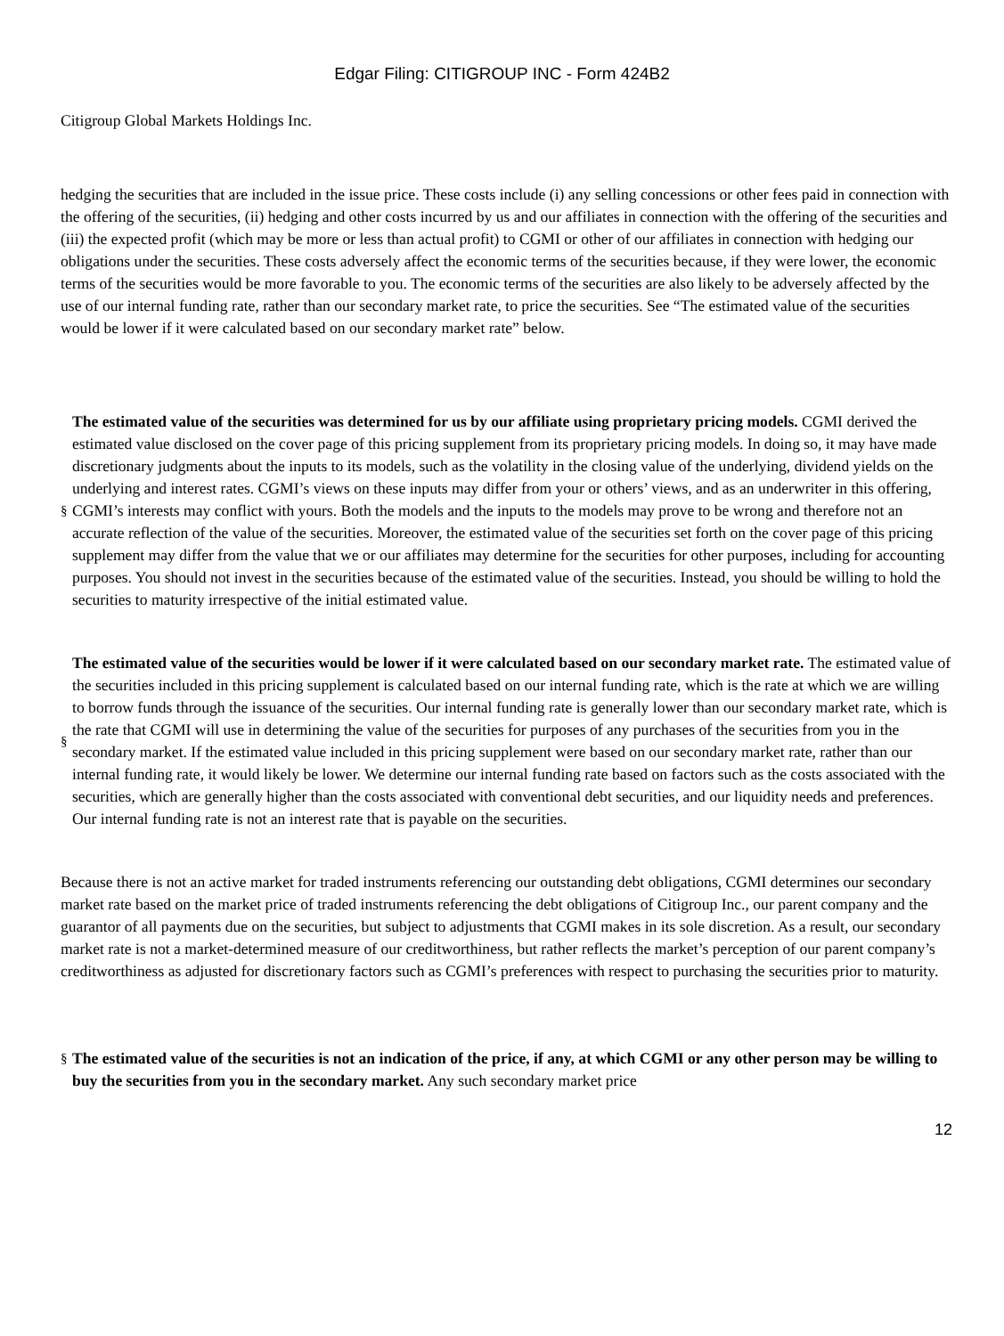Edgar Filing: CITIGROUP INC - Form 424B2
Citigroup Global Markets Holdings Inc.
hedging the securities that are included in the issue price. These costs include (i) any selling concessions or other fees paid in connection with the offering of the securities, (ii) hedging and other costs incurred by us and our affiliates in connection with the offering of the securities and (iii) the expected profit (which may be more or less than actual profit) to CGMI or other of our affiliates in connection with hedging our obligations under the securities. These costs adversely affect the economic terms of the securities because, if they were lower, the economic terms of the securities would be more favorable to you. The economic terms of the securities are also likely to be adversely affected by the use of our internal funding rate, rather than our secondary market rate, to price the securities. See “The estimated value of the securities would be lower if it were calculated based on our secondary market rate” below.
§
The estimated value of the securities was determined for us by our affiliate using proprietary pricing models. CGMI derived the estimated value disclosed on the cover page of this pricing supplement from its proprietary pricing models. In doing so, it may have made discretionary judgments about the inputs to its models, such as the volatility in the closing value of the underlying, dividend yields on the underlying and interest rates. CGMI’s views on these inputs may differ from your or others’ views, and as an underwriter in this offering, CGMI’s interests may conflict with yours. Both the models and the inputs to the models may prove to be wrong and therefore not an accurate reflection of the value of the securities. Moreover, the estimated value of the securities set forth on the cover page of this pricing supplement may differ from the value that we or our affiliates may determine for the securities for other purposes, including for accounting purposes. You should not invest in the securities because of the estimated value of the securities. Instead, you should be willing to hold the securities to maturity irrespective of the initial estimated value.
§
The estimated value of the securities would be lower if it were calculated based on our secondary market rate. The estimated value of the securities included in this pricing supplement is calculated based on our internal funding rate, which is the rate at which we are willing to borrow funds through the issuance of the securities. Our internal funding rate is generally lower than our secondary market rate, which is the rate that CGMI will use in determining the value of the securities for purposes of any purchases of the securities from you in the secondary market. If the estimated value included in this pricing supplement were based on our secondary market rate, rather than our internal funding rate, it would likely be lower. We determine our internal funding rate based on factors such as the costs associated with the securities, which are generally higher than the costs associated with conventional debt securities, and our liquidity needs and preferences. Our internal funding rate is not an interest rate that is payable on the securities.
Because there is not an active market for traded instruments referencing our outstanding debt obligations, CGMI determines our secondary market rate based on the market price of traded instruments referencing the debt obligations of Citigroup Inc., our parent company and the guarantor of all payments due on the securities, but subject to adjustments that CGMI makes in its sole discretion. As a result, our secondary market rate is not a market-determined measure of our creditworthiness, but rather reflects the market’s perception of our parent company’s creditworthiness as adjusted for discretionary factors such as CGMI’s preferences with respect to purchasing the securities prior to maturity.
§
The estimated value of the securities is not an indication of the price, if any, at which CGMI or any other person may be willing to buy the securities from you in the secondary market. Any such secondary market price
12